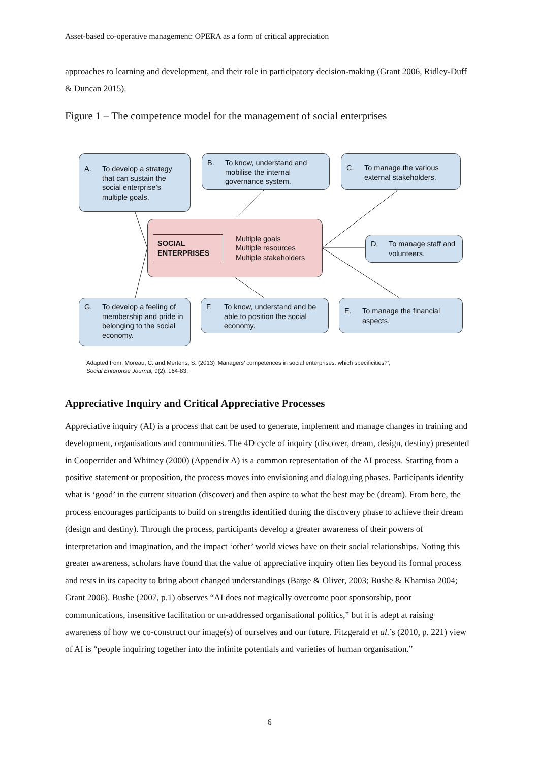Asset-based co-operative management: OPERA as a form of critical appreciation
approaches to learning and development, and their role in participatory decision-making (Grant 2006, Ridley-Duff & Duncan 2015).
Figure 1 – The competence model for the management of social enterprises
A. To develop a strategy that can sustain the social enterprise’s multiple goals.
B. To know, understand and mobilise the internal governance system.
C. To manage the various external stakeholders.
SOCIAL ENTERPRISES
Multiple goals
Multiple resources
Multiple stakeholders
D. To manage staff and volunteers.
G. To develop a feeling of membership and pride in belonging to the social economy.
F. To know, understand and be able to position the social economy.
E. To manage the financial aspects.
Adapted from: Moreau, C. and Mertens, S. (2013) ‘Managers’ competences in social enterprises: which specificities?’,
Social Enterprise Journal, 9(2): 164-83.
Appreciative Inquiry and Critical Appreciative Processes
Appreciative inquiry (AI) is a process that can be used to generate, implement and manage changes in training and development, organisations and communities. The 4D cycle of inquiry (discover, dream, design, destiny) presented in Cooperrider and Whitney (2000) (Appendix A) is a common representation of the AI process. Starting from a positive statement or proposition, the process moves into envisioning and dialoguing phases. Participants identify what is ‘good’ in the current situation (discover) and then aspire to what the best may be (dream). From here, the process encourages participants to build on strengths identified during the discovery phase to achieve their dream (design and destiny). Through the process, participants develop a greater awareness of their powers of interpretation and imagination, and the impact ‘other’ world views have on their social relationships. Noting this greater awareness, scholars have found that the value of appreciative inquiry often lies beyond its formal process and rests in its capacity to bring about changed understandings (Barge & Oliver, 2003; Bushe & Khamisa 2004; Grant 2006). Bushe (2007, p.1) observes “AI does not magically overcome poor sponsorship, poor communications, insensitive facilitation or un-addressed organisational politics,” but it is adept at raising awareness of how we co-construct our image(s) of ourselves and our future. Fitzgerald et al.’s (2010, p. 221) view of AI is “people inquiring together into the infinite potentials and varieties of human organisation.”
6